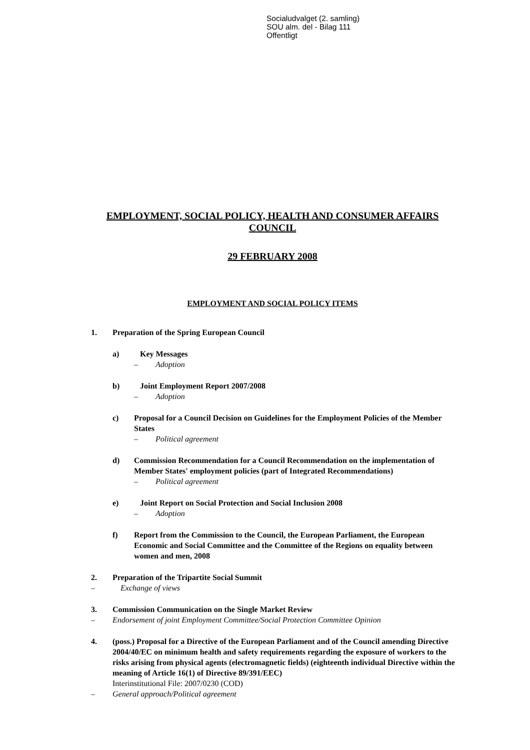Socialudvalget (2. samling)
SOU alm. del - Bilag 111
Offentligt
EMPLOYMENT, SOCIAL POLICY, HEALTH AND CONSUMER AFFAIRS COUNCIL
29 FEBRUARY 2008
EMPLOYMENT AND SOCIAL POLICY ITEMS
1. Preparation of the Spring European Council
a) Key Messages
– Adoption
b) Joint Employment Report 2007/2008
– Adoption
c) Proposal for a Council Decision on Guidelines for the Employment Policies of the Member States
– Political agreement
d) Commission Recommendation for a Council Recommendation on the implementation of Member States' employment policies (part of Integrated Recommendations)
– Political agreement
e) Joint Report on Social Protection and Social Inclusion 2008
– Adoption
f) Report from the Commission to the Council, the European Parliament, the European Economic and Social Committee and the Committee of the Regions on equality between women and men, 2008
2. Preparation of the Tripartite Social Summit
– Exchange of views
3. Commission Communication on the Single Market Review
– Endorsement of joint Employment Committee/Social Protection Committee Opinion
4. (poss.) Proposal for a Directive of the European Parliament and of the Council amending Directive 2004/40/EC on minimum health and safety requirements regarding the exposure of workers to the risks arising from physical agents (electromagnetic fields) (eighteenth individual Directive within the meaning of Article 16(1) of Directive 89/391/EEC)
Interinstitutional File: 2007/0230 (COD)
– General approach/Political agreement